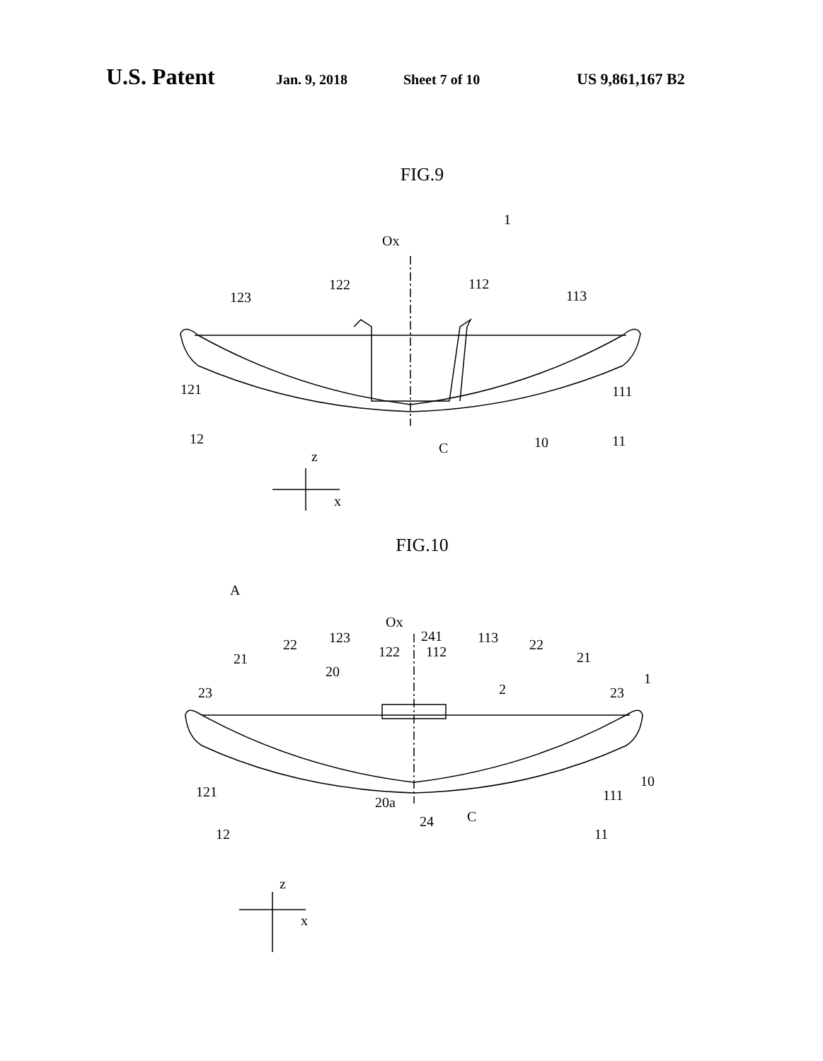U.S. Patent Jan. 9, 2018 Sheet 7 of 10 US 9,861,167 B2
FIG.9
Ox
1
122
112
123
113
121
111
12
C
10
11
z
x
FIG.10
A
Ox
241
123
113
22
22
21
21
122
112
20
2
1
23
23
121
20a
10
111
24
C
12
11
z
x